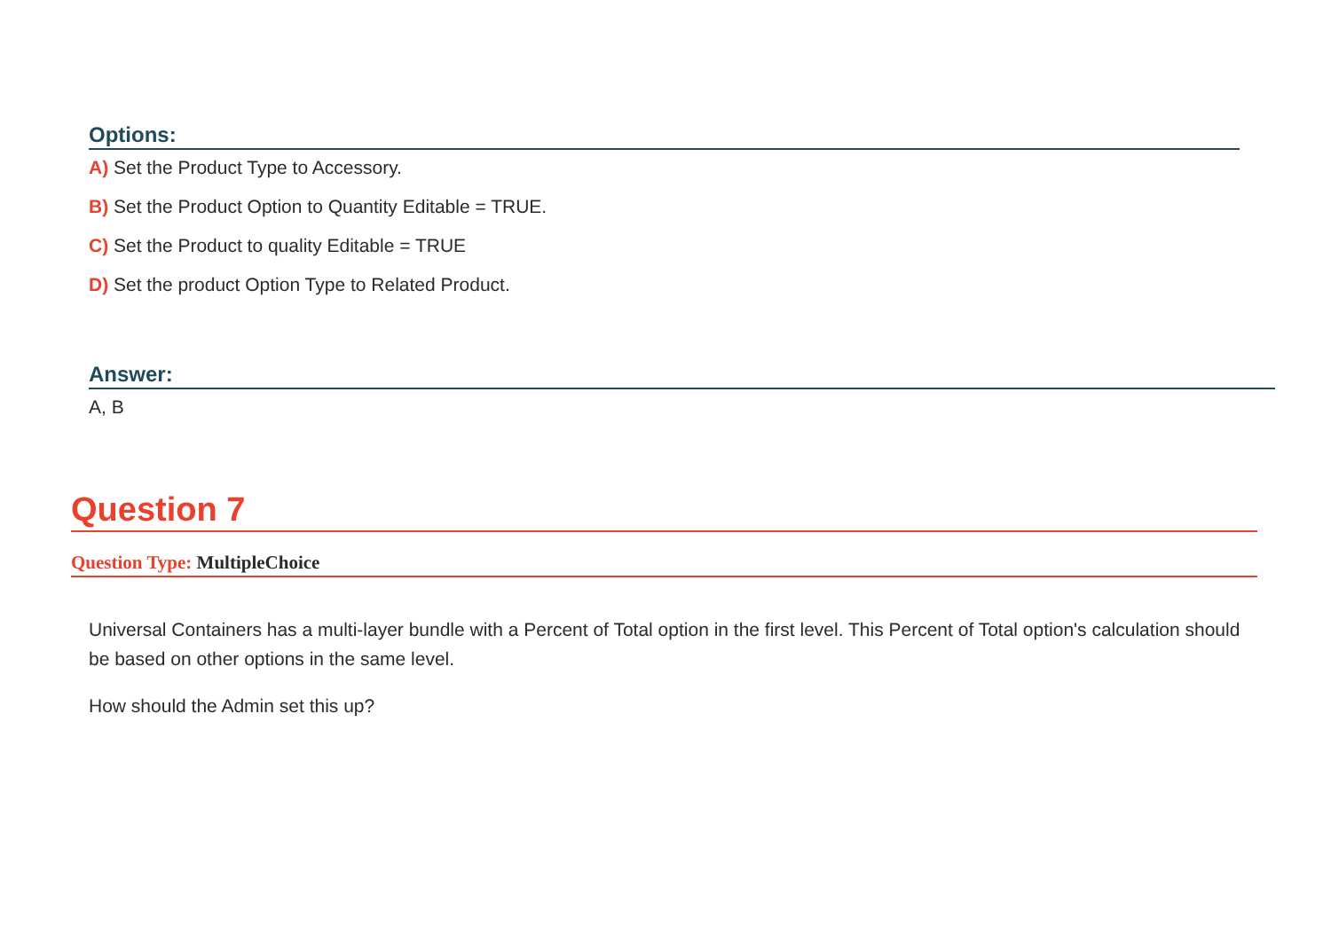Options:
A) Set the Product Type to Accessory.
B) Set the Product Option to Quantity Editable = TRUE.
C) Set the Product to quality Editable = TRUE
D) Set the product Option Type to Related Product.
Answer:
A, B
Question 7
Question Type: MultipleChoice
Universal Containers has a multi-layer bundle with a Percent of Total option in the first level. This Percent of Total option's calculation should be based on other options in the same level.
How should the Admin set this up?